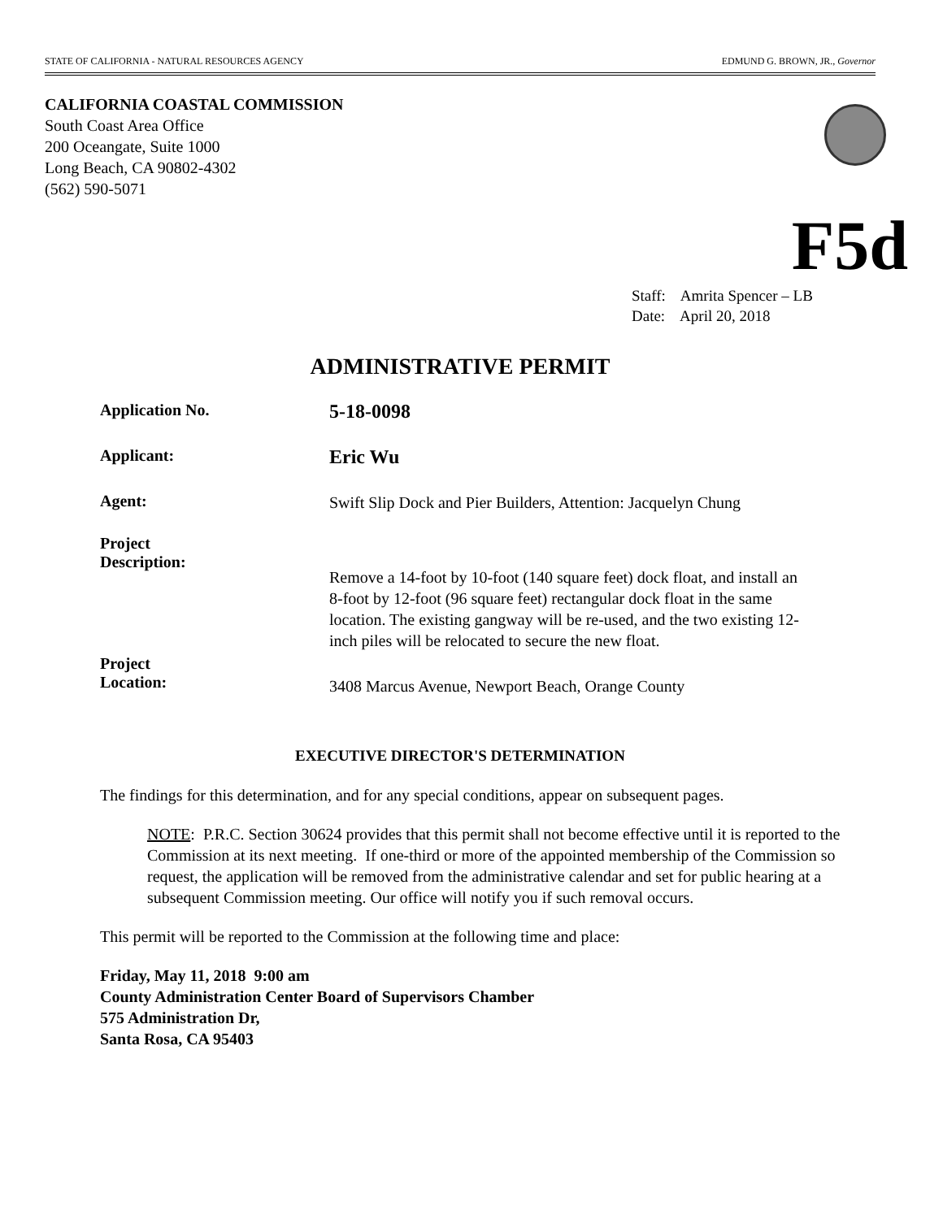STATE OF CALIFORNIA - NATURAL RESOURCES AGENCY EDMUND G. BROWN, JR., Governor
CALIFORNIA COASTAL COMMISSION
South Coast Area Office
200 Oceangate, Suite 1000
Long Beach, CA 90802-4302
(562) 590-5071
F5d
Staff: Amrita Spencer – LB
Date: April 20, 2018
ADMINISTRATIVE PERMIT
Application No.
5-18-0098
Applicant:
Eric Wu
Agent:
Swift Slip Dock and Pier Builders, Attention: Jacquelyn Chung
Project
Description:
Remove a 14-foot by 10-foot (140 square feet) dock float, and install an 8-foot by 12-foot (96 square feet) rectangular dock float in the same location. The existing gangway will be re-used, and the two existing 12-inch piles will be relocated to secure the new float.
Project
Location:
3408 Marcus Avenue, Newport Beach, Orange County
EXECUTIVE DIRECTOR'S DETERMINATION
The findings for this determination, and for any special conditions, appear on subsequent pages.
NOTE: P.R.C. Section 30624 provides that this permit shall not become effective until it is reported to the Commission at its next meeting. If one-third or more of the appointed membership of the Commission so request, the application will be removed from the administrative calendar and set for public hearing at a subsequent Commission meeting. Our office will notify you if such removal occurs.
This permit will be reported to the Commission at the following time and place:
Friday, May 11, 2018 9:00 am
County Administration Center Board of Supervisors Chamber
575 Administration Dr,
Santa Rosa, CA 95403